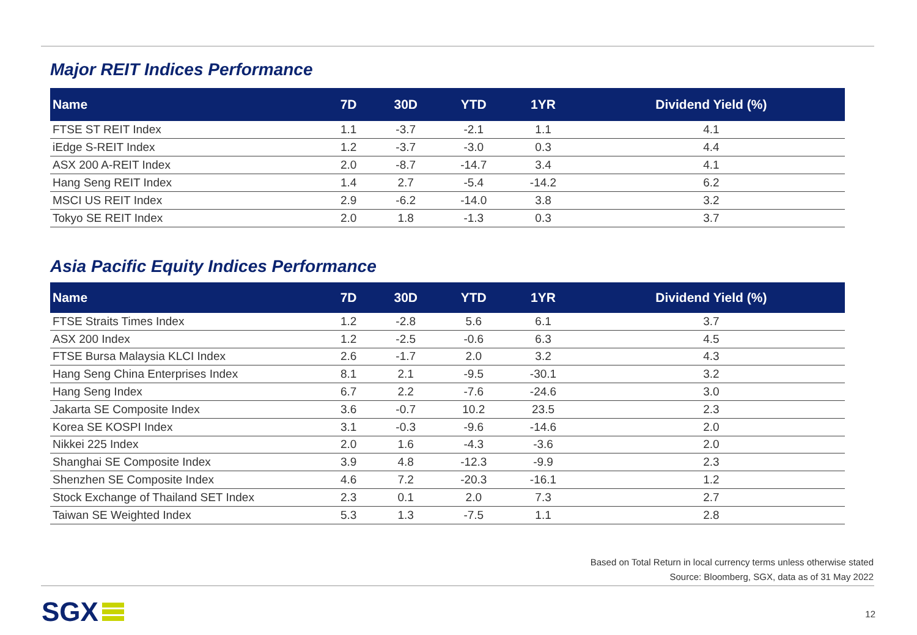Major REIT Indices Performance
| Name | 7D | 30D | YTD | 1YR | Dividend Yield (%) |
| --- | --- | --- | --- | --- | --- |
| FTSE ST REIT Index | 1.1 | -3.7 | -2.1 | 1.1 | 4.1 |
| iEdge S-REIT Index | 1.2 | -3.7 | -3.0 | 0.3 | 4.4 |
| ASX 200 A-REIT Index | 2.0 | -8.7 | -14.7 | 3.4 | 4.1 |
| Hang Seng REIT Index | 1.4 | 2.7 | -5.4 | -14.2 | 6.2 |
| MSCI US REIT Index | 2.9 | -6.2 | -14.0 | 3.8 | 3.2 |
| Tokyo SE REIT Index | 2.0 | 1.8 | -1.3 | 0.3 | 3.7 |
Asia Pacific Equity Indices Performance
| Name | 7D | 30D | YTD | 1YR | Dividend Yield (%) |
| --- | --- | --- | --- | --- | --- |
| FTSE Straits Times Index | 1.2 | -2.8 | 5.6 | 6.1 | 3.7 |
| ASX 200 Index | 1.2 | -2.5 | -0.6 | 6.3 | 4.5 |
| FTSE Bursa Malaysia KLCI Index | 2.6 | -1.7 | 2.0 | 3.2 | 4.3 |
| Hang Seng China Enterprises Index | 8.1 | 2.1 | -9.5 | -30.1 | 3.2 |
| Hang Seng Index | 6.7 | 2.2 | -7.6 | -24.6 | 3.0 |
| Jakarta SE Composite Index | 3.6 | -0.7 | 10.2 | 23.5 | 2.3 |
| Korea SE KOSPI Index | 3.1 | -0.3 | -9.6 | -14.6 | 2.0 |
| Nikkei 225 Index | 2.0 | 1.6 | -4.3 | -3.6 | 2.0 |
| Shanghai SE Composite Index | 3.9 | 4.8 | -12.3 | -9.9 | 2.3 |
| Shenzhen SE Composite Index | 4.6 | 7.2 | -20.3 | -16.1 | 1.2 |
| Stock Exchange of Thailand SET Index | 2.3 | 0.1 | 2.0 | 7.3 | 2.7 |
| Taiwan SE Weighted Index | 5.3 | 1.3 | -7.5 | 1.1 | 2.8 |
Based on Total Return in local currency terms unless otherwise stated
Source: Bloomberg, SGX, data as of 31 May 2022
SGX 12